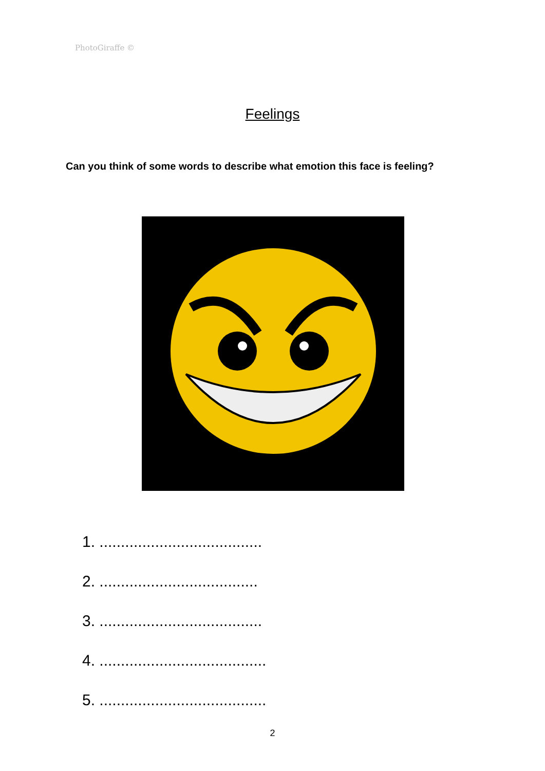PhotoGiraffe ©
Feelings
Can you think of some words to describe what emotion this face is feeling?
1. ......................................
2. .....................................
3. ......................................
4. .......................................
5. .......................................
2